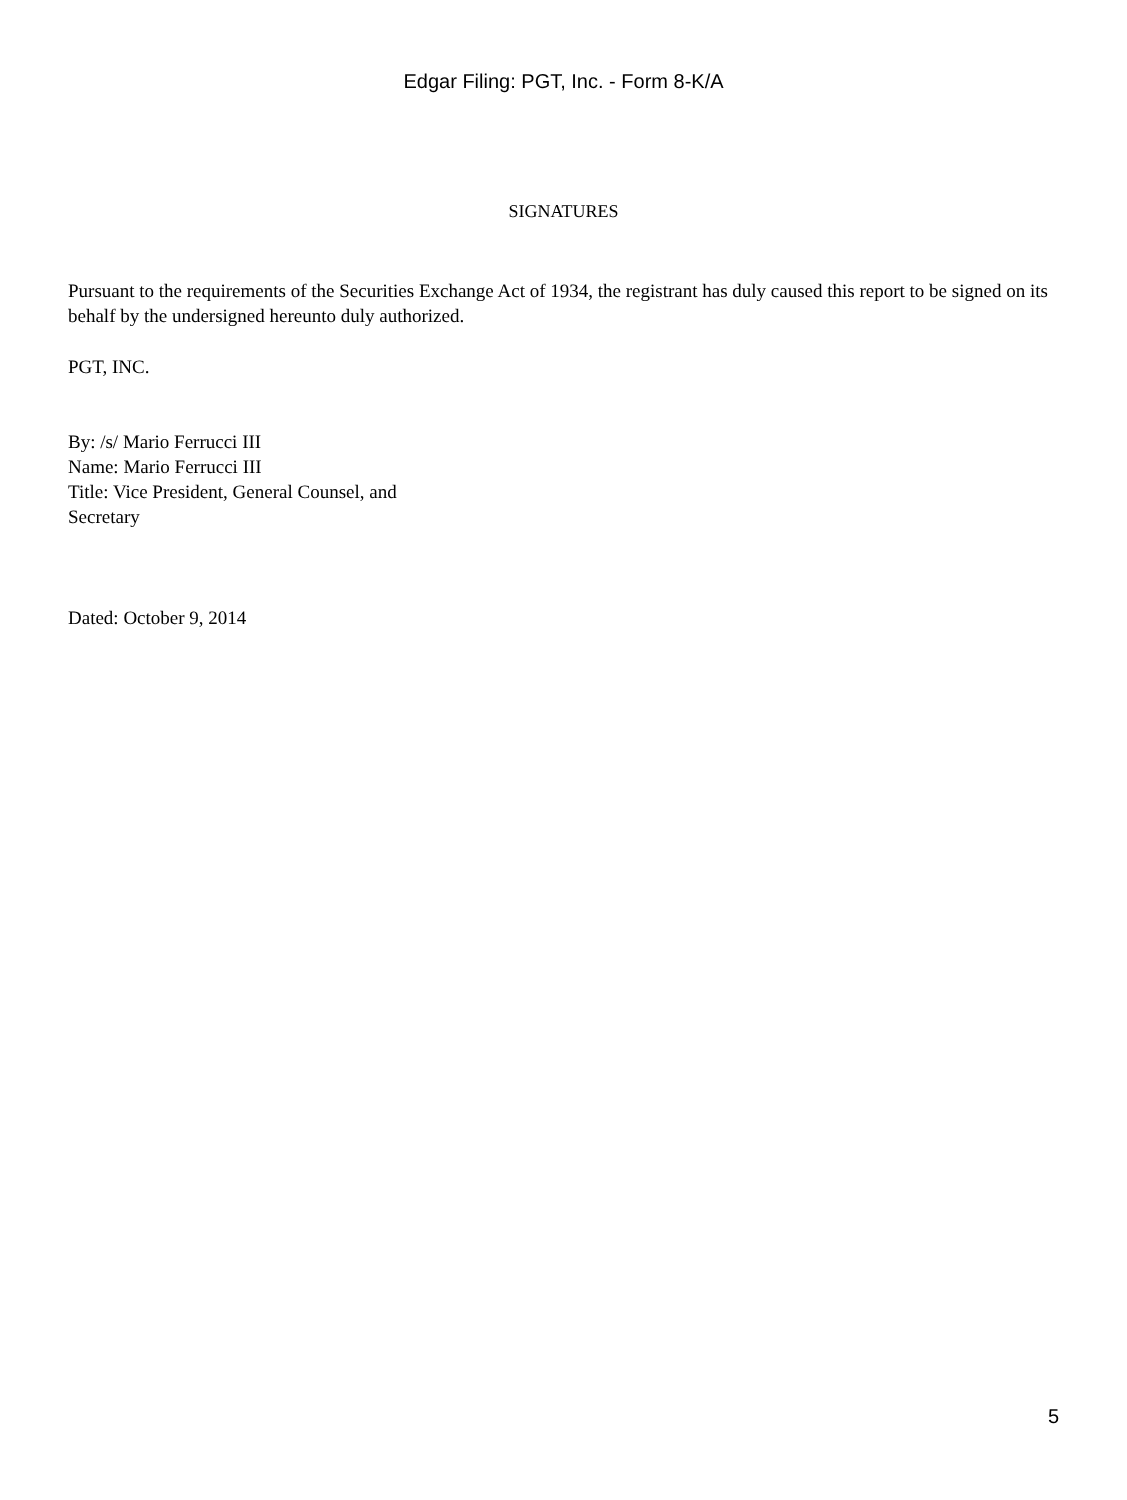Edgar Filing: PGT, Inc. - Form 8-K/A
SIGNATURES
Pursuant to the requirements of the Securities Exchange Act of 1934, the registrant has duly caused this report to be signed on its behalf by the undersigned hereunto duly authorized.
PGT, INC.
By: /s/ Mario Ferrucci III
Name: Mario Ferrucci III
Title: Vice President, General Counsel, and
Secretary
Dated: October 9, 2014
5